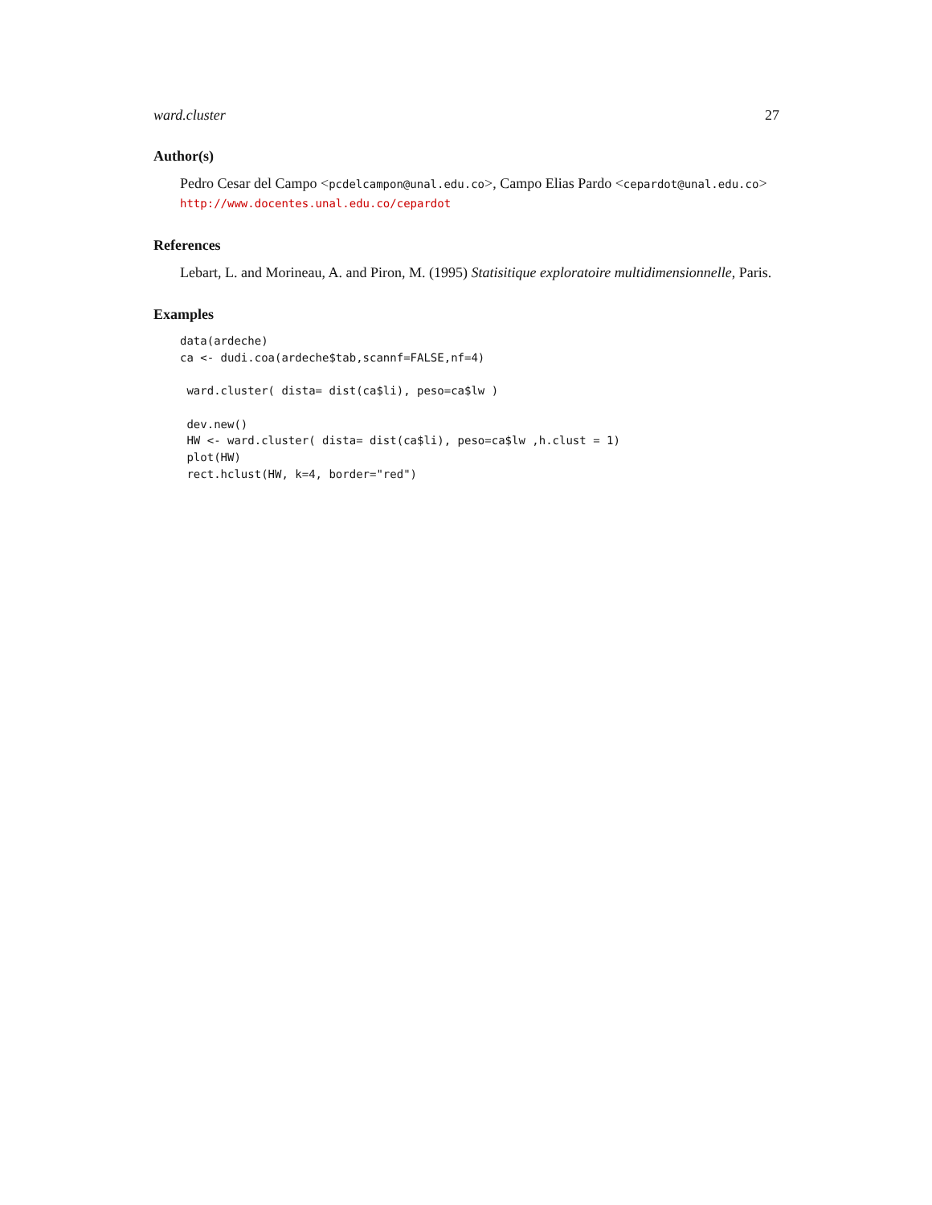ward.cluster 27
Author(s)
Pedro Cesar del Campo <pcdelcampon@unal.edu.co>, Campo Elias Pardo <cepardot@unal.edu.co>
http://www.docentes.unal.edu.co/cepardot
References
Lebart, L. and Morineau, A. and Piron, M. (1995) Statisitique exploratoire multidimensionnelle, Paris.
Examples
data(ardeche)
ca <- dudi.coa(ardeche$tab,scannf=FALSE,nf=4)

 ward.cluster( dista= dist(ca$li), peso=ca$lw )

 dev.new()
 HW <- ward.cluster( dista= dist(ca$li), peso=ca$lw ,h.clust = 1)
 plot(HW)
 rect.hclust(HW, k=4, border="red")